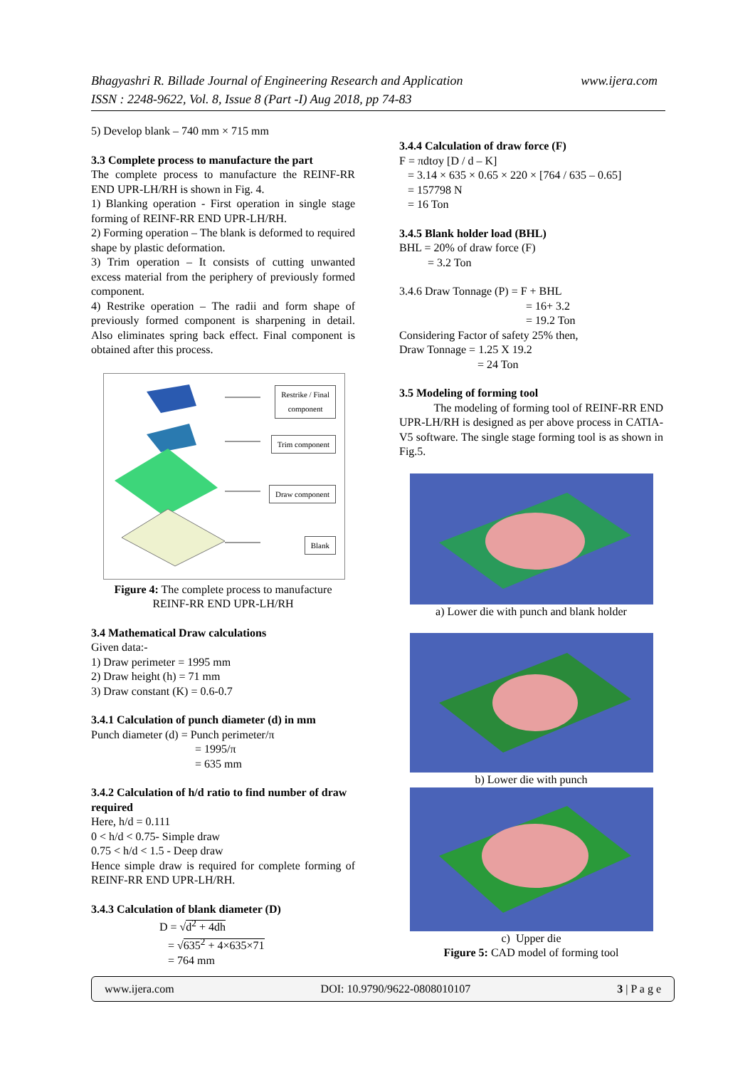www.ijera.com Bhagyashri R. Billade Journal of Engineering Research and Application
ISSN : 2248-9622, Vol. 8, Issue 8 (Part -I) Aug 2018, pp 74-83
5) Develop blank – 740 mm × 715 mm
3.3 Complete process to manufacture the part
The complete process to manufacture the REINF-RR END UPR-LH/RH is shown in Fig. 4.
1) Blanking operation - First operation in single stage forming of REINF-RR END UPR-LH/RH.
2) Forming operation – The blank is deformed to required shape by plastic deformation.
3) Trim operation – It consists of cutting unwanted excess material from the periphery of previously formed component.
4) Restrike operation – The radii and form shape of previously formed component is sharpening in detail. Also eliminates spring back effect. Final component is obtained after this process.
Restrike / Final
component
Trim component
Draw component
Blank
Figure 4: The complete process to manufacture
REINF-RR END UPR-LH/RH
3.4 Mathematical Draw calculations
Given data:-
1) Draw perimeter = 1995 mm
2) Draw height (h) = 71 mm
3) Draw constant (K) = 0.6-0.7
3.4.1 Calculation of punch diameter (d) in mm
Punch diameter (d) = Punch perimeter/π
= 1995/π
= 635 mm
3.4.2 Calculation of h/d ratio to find number of draw required
Here, h/d = 0.111
0 < h/d < 0.75- Simple draw
0.75 < h/d < 1.5 - Deep draw
Hence simple draw is required for complete forming of REINF-RR END UPR-LH/RH.
3.4.3 Calculation of blank diameter (D)
D = √d<sup>2</sup> + 4dh
= √635<sup>2</sup> + 4×635×71
= 764 mm
3.4.4 Calculation of draw force (F)
F = πdtσy [D / d – K]
= 3.14 × 635 × 0.65 × 220 × [764 / 635 – 0.65]
= 157798 N
= 16 Ton
3.4.5 Blank holder load (BHL)
BHL = 20% of draw force (F)
= 3.2 Ton
3.4.6 Draw Tonnage (P) = F + BHL
= 16+ 3.2
= 19.2 Ton
Considering Factor of safety 25% then,
Draw Tonnage = 1.25 X 19.2
= 24 Ton
3.5 Modeling of forming tool
The modeling of forming tool of REINF-RR END UPR-LH/RH is designed as per above process in CATIA-V5 software. The single stage forming tool is as shown in Fig.5.
a) Lower die with punch and blank holder
b) Lower die with punch
c) Upper die
Figure 5: CAD model of forming tool
www.ijera.com DOI: 10.9790/9622-0808010107 3 | P a g e